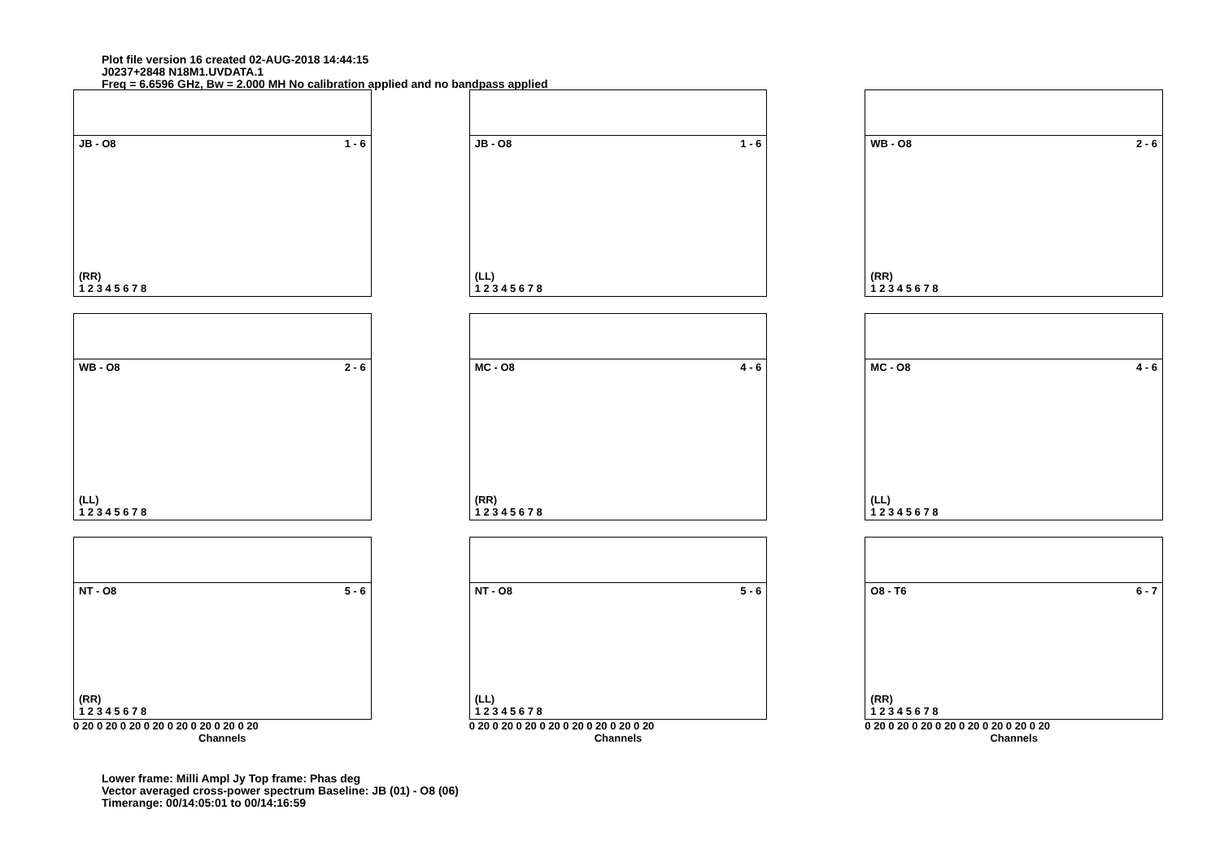Plot file version 16 created 02-AUG-2018 14:44:15
J0237+2848 N18M1.UVDATA.1
Freq = 6.6596 GHz, Bw = 2.000 MH No calibration applied and no bandpass applied
JB - O8 1 - 6
(RR)
1 2 3 4 5 6 7 8
JB - O8 1 - 6
(LL)
1 2 3 4 5 6 7 8
WB - O8 2 - 6
(RR)
1 2 3 4 5 6 7 8
WB - O8 2 - 6
(LL)
1 2 3 4 5 6 7 8
MC - O8 4 - 6
(RR)
1 2 3 4 5 6 7 8
MC - O8 4 - 6
(LL)
1 2 3 4 5 6 7 8
NT - O8 5 - 6
(RR)
1 2 3 4 5 6 7 8
0 20 0 20 0 20 0 20 0 20 0 20 0 20 0 20
Channels
NT - O8 5 - 6
(LL)
1 2 3 4 5 6 7 8
0 20 0 20 0 20 0 20 0 20 0 20 0 20 0 20
Channels
O8 - T6 6 - 7
(RR)
1 2 3 4 5 6 7 8
0 20 0 20 0 20 0 20 0 20 0 20 0 20 0 20
Channels
Lower frame: Milli Ampl Jy Top frame: Phas deg
Vector averaged cross-power spectrum Baseline: JB (01) - O8 (06)
Timerange: 00/14:05:01 to 00/14:16:59